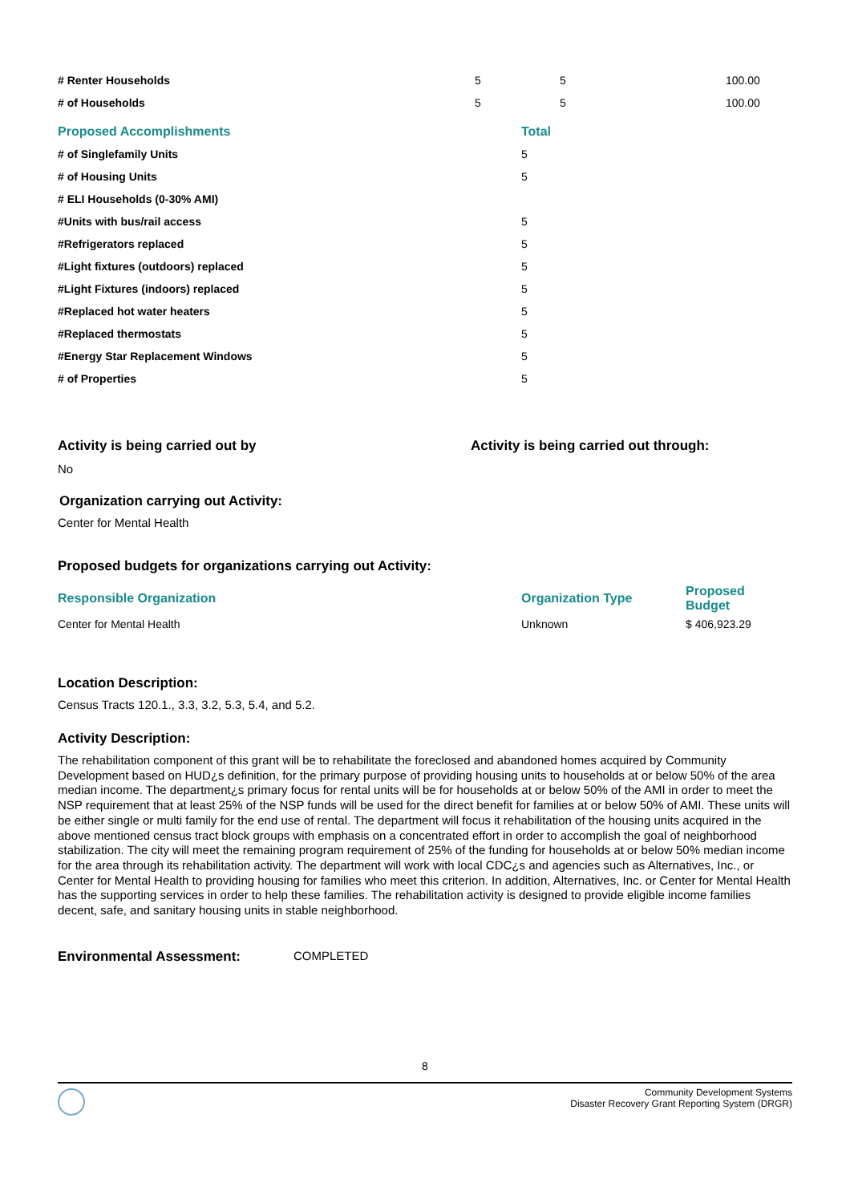| # Renter Households | 5 | 5 | 100.00 |
| # of Households | 5 | 5 | 100.00 |
| Proposed Accomplishments | Total |
| --- | --- |
| # of Singlefamily Units | 5 |
| # of Housing Units | 5 |
| # ELI Households (0-30% AMI) | |
| #Units with bus/rail access | 5 |
| #Refrigerators replaced | 5 |
| #Light fixtures (outdoors) replaced | 5 |
| #Light Fixtures (indoors) replaced | 5 |
| #Replaced hot water heaters | 5 |
| #Replaced thermostats | 5 |
| #Energy Star Replacement Windows | 5 |
| # of Properties | 5 |
Activity is being carried out by Activity is being carried out through:
No
Organization carrying out Activity:
Center for Mental Health
Proposed budgets for organizations carrying out Activity:
| Responsible Organization | Organization Type | Proposed Budget |
| Center for Mental Health | Unknown | $ 406,923.29 |
Location Description:
Census Tracts 120.1., 3.3, 3.2, 5.3, 5.4, and 5.2.
Activity Description:
The rehabilitation component of this grant will be to rehabilitate the foreclosed and abandoned homes acquired by Community Development based on HUD¿s definition, for the primary purpose of providing housing units to households at or below 50% of the area median income. The department¿s primary focus for rental units will be for households at or below 50% of the AMI in order to meet the NSP requirement that at least 25% of the NSP funds will be used for the direct benefit for families at or below 50% of AMI. These units will be either single or multi family for the end use of rental. The department will focus it rehabilitation of the housing units acquired in the above mentioned census tract block groups with emphasis on a concentrated effort in order to accomplish the goal of neighborhood stabilization. The city will meet the remaining program requirement of 25% of the funding for households at or below 50% median income for the area through its rehabilitation activity. The department will work with local CDC¿s and agencies such as Alternatives, Inc., or Center for Mental Health to providing housing for families who meet this criterion. In addition, Alternatives, Inc. or Center for Mental Health has the supporting services in order to help these families. The rehabilitation activity is designed to provide eligible income families decent, safe, and sanitary housing units in stable neighborhood.
Environmental Assessment: COMPLETED
8
Community Development Systems
Disaster Recovery Grant Reporting System (DRGR)